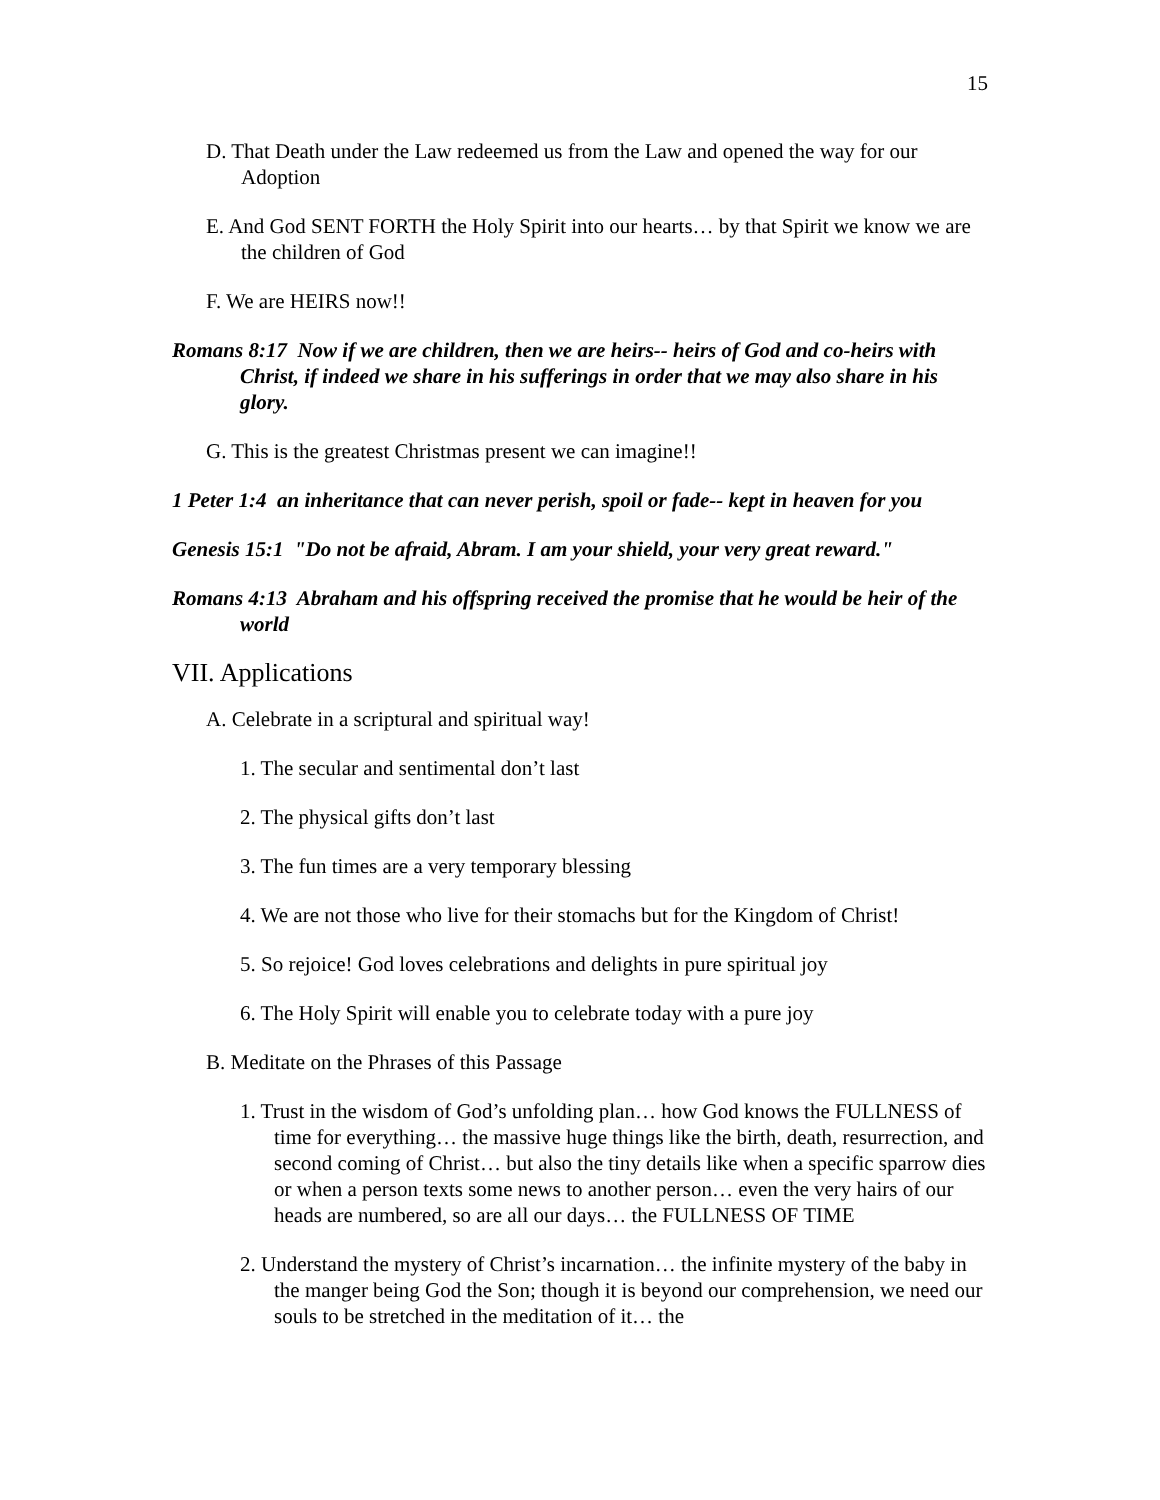15
D. That Death under the Law redeemed us from the Law and opened the way for our Adoption
E. And God SENT FORTH the Holy Spirit into our hearts… by that Spirit we know we are the children of God
F. We are HEIRS now!!
Romans 8:17 Now if we are children, then we are heirs-- heirs of God and co-heirs with Christ, if indeed we share in his sufferings in order that we may also share in his glory.
G. This is the greatest Christmas present we can imagine!!
1 Peter 1:4 an inheritance that can never perish, spoil or fade-- kept in heaven for you
Genesis 15:1 "Do not be afraid, Abram. I am your shield, your very great reward."
Romans 4:13 Abraham and his offspring received the promise that he would be heir of the world
VII. Applications
A. Celebrate in a scriptural and spiritual way!
1. The secular and sentimental don’t last
2. The physical gifts don’t last
3. The fun times are a very temporary blessing
4. We are not those who live for their stomachs but for the Kingdom of Christ!
5. So rejoice! God loves celebrations and delights in pure spiritual joy
6. The Holy Spirit will enable you to celebrate today with a pure joy
B. Meditate on the Phrases of this Passage
1. Trust in the wisdom of God’s unfolding plan… how God knows the FULLNESS of time for everything… the massive huge things like the birth, death, resurrection, and second coming of Christ… but also the tiny details like when a specific sparrow dies or when a person texts some news to another person… even the very hairs of our heads are numbered, so are all our days… the FULLNESS OF TIME
2. Understand the mystery of Christ’s incarnation… the infinite mystery of the baby in the manger being God the Son; though it is beyond our comprehension, we need our souls to be stretched in the meditation of it… the